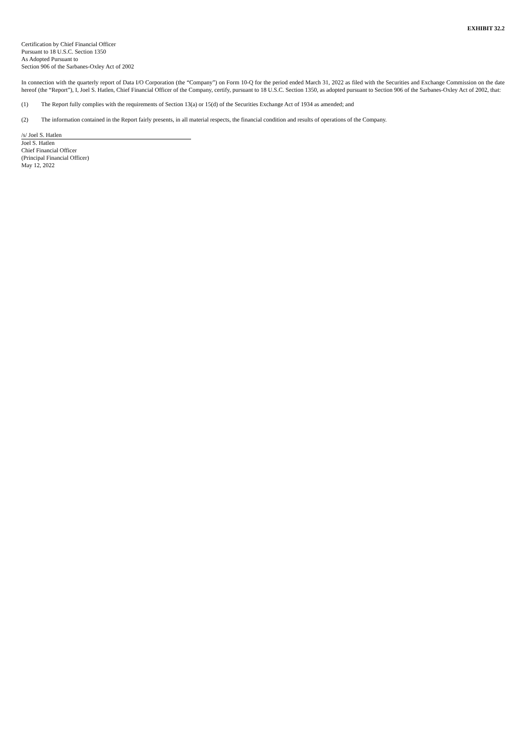EXHIBIT 32.2
Certification by Chief Financial Officer
Pursuant to 18 U.S.C. Section 1350
As Adopted Pursuant to
Section 906 of the Sarbanes-Oxley Act of 2002
In connection with the quarterly report of Data I/O Corporation (the “Company”) on Form 10-Q for the period ended March 31, 2022 as filed with the Securities and Exchange Commission on the date hereof (the “Report”), I, Joel S. Hatlen, Chief Financial Officer of the Company, certify, pursuant to 18 U.S.C. Section 1350, as adopted pursuant to Section 906 of the Sarbanes-Oxley Act of 2002, that:
(1) The Report fully complies with the requirements of Section 13(a) or 15(d) of the Securities Exchange Act of 1934 as amended; and
(2) The information contained in the Report fairly presents, in all material respects, the financial condition and results of operations of the Company.
/s/ Joel S. Hatlen
Joel S. Hatlen
Chief Financial Officer
(Principal Financial Officer)
May 12, 2022